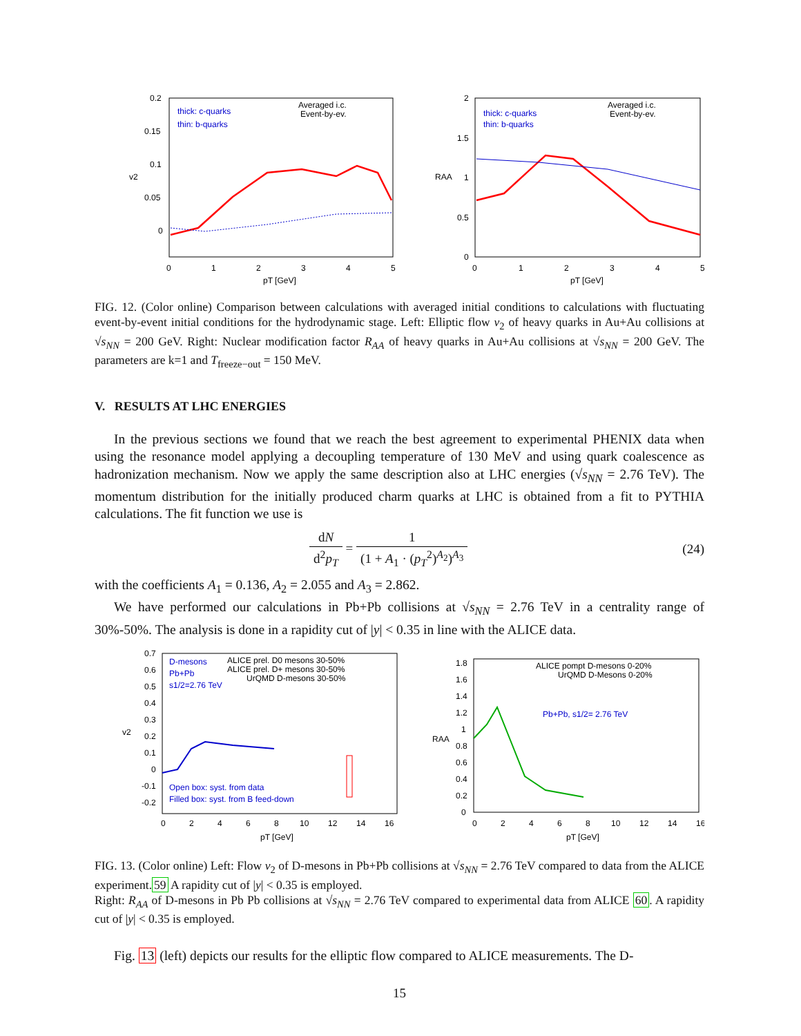0.2
0.15
0.1
0.05
0
0
1
2
3
4
5
pT [GeV]
v2
thick: c-quarks
thin: b-quarks
Averaged i.c.
Event-by-ev.
2
1.5
1
0.5
0
0
1
2
3
4
5
pT [GeV]
RAA
thick: c-quarks
thin: b-quarks
Averaged i.c.
Event-by-ev.
FIG. 12. (Color online) Comparison between calculations with averaged initial conditions to calculations with fluctuating event-by-event initial conditions for the hydrodynamic stage. Left: Elliptic flow v<sub>2</sub> of heavy quarks in Au+Au collisions at √s<sub>NN</sub> = 200 GeV. Right: Nuclear modification factor R<sub>AA</sub> of heavy quarks in Au+Au collisions at √s<sub>NN</sub> = 200 GeV. The parameters are k=1 and T<sub>freeze−out</sub> = 150 MeV.
V. RESULTS AT LHC ENERGIES
In the previous sections we found that we reach the best agreement to experimental PHENIX data when using the resonance model applying a decoupling temperature of 130 MeV and using quark coalescence as hadronization mechanism. Now we apply the same description also at LHC energies (√s<sub>NN</sub> = 2.76 TeV). The momentum distribution for the initially produced charm quarks at LHC is obtained from a fit to PYTHIA calculations. The fit function we use is
dN d<sup>2</sup>p<sub>T</sub> = 1 (1 + A<sub>1</sub> · (p<sub>T</sub><sup>2</sup>)<sup>A<sub>2</sub></sup>)<sup>A<sub>3</sub></sup> (24)
with the coefficients A<sub>1</sub> = 0.136, A<sub>2</sub> = 2.055 and A<sub>3</sub> = 2.862.
We have performed our calculations in Pb+Pb collisions at √s<sub>NN</sub> = 2.76 TeV in a centrality range of 30%-50%. The analysis is done in a rapidity cut of |y| < 0.35 in line with the ALICE data.
0.7
0.6
0.5
0.4
0.3
0.2
0.1
0
-0.1
-0.2
0
2
4
6
8
10
12
14
16
pT [GeV]
v2
D-mesons
Pb+Pb
s1/2=2.76 TeV
ALICE prel. D0 mesons 30-50%
ALICE prel. D+ mesons 30-50%
UrQMD D-mesons 30-50%
Open box: syst. from data
Filled box: syst. from B feed-down
1.8
1.6
1.4
1.2
1
0.8
0.6
0.4
0.2
0
0
2
4
6
8
10
12
14
16
pT [GeV]
RAA
ALICE pompt D-mesons 0-20%
UrQMD D-Mesons 0-20%
Pb+Pb, s1/2= 2.76 TeV
FIG. 13. (Color online) Left: Flow v<sub>2</sub> of D-mesons in Pb+Pb collisions at √s<sub>NN</sub> = 2.76 TeV compared to data from the ALICE experiment.59 A rapidity cut of |y| < 0.35 is employed.
Right: R<sub>AA</sub> of D-mesons in Pb Pb collisions at √s<sub>NN</sub> = 2.76 TeV compared to experimental data from ALICE 60. A rapidity cut of |y| < 0.35 is employed.
Fig. 13 (left) depicts our results for the elliptic flow compared to ALICE measurements. The D-
15